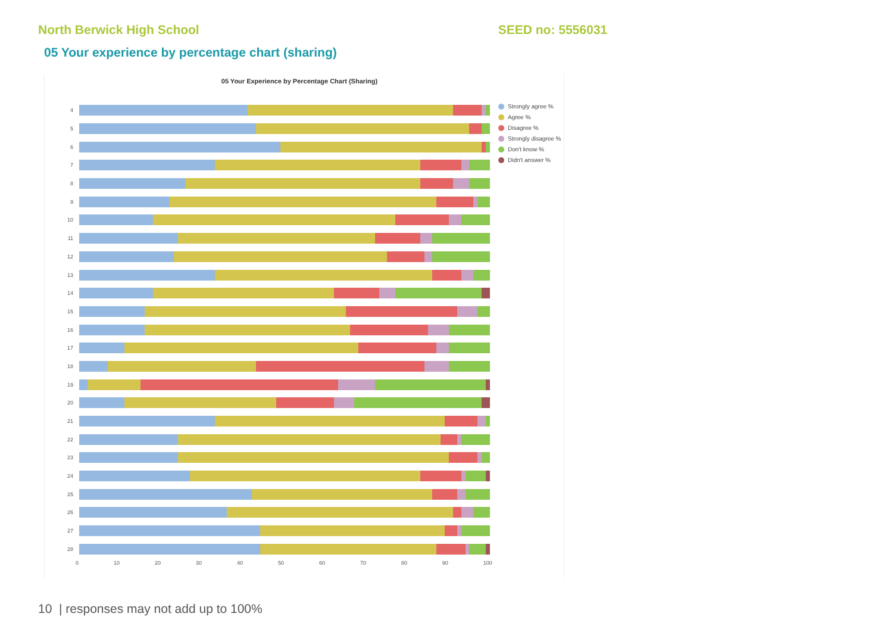North Berwick High School SEED no: 5556031
05 Your experience by percentage chart (sharing)
05 Your Experience by Percentage Chart (Sharing)
4
5
6
7
8
9
10
11
12
13
14
15
16
17
18
19
20
21
22
23
24
25
26
27
28
Strongly agree %
Agree %
Disagree %
Strongly disagree %
Don't know %
Didn't answer %
0 10 20 30 40 50 60 70 80 90 100
10 | responses may not add up to 100%